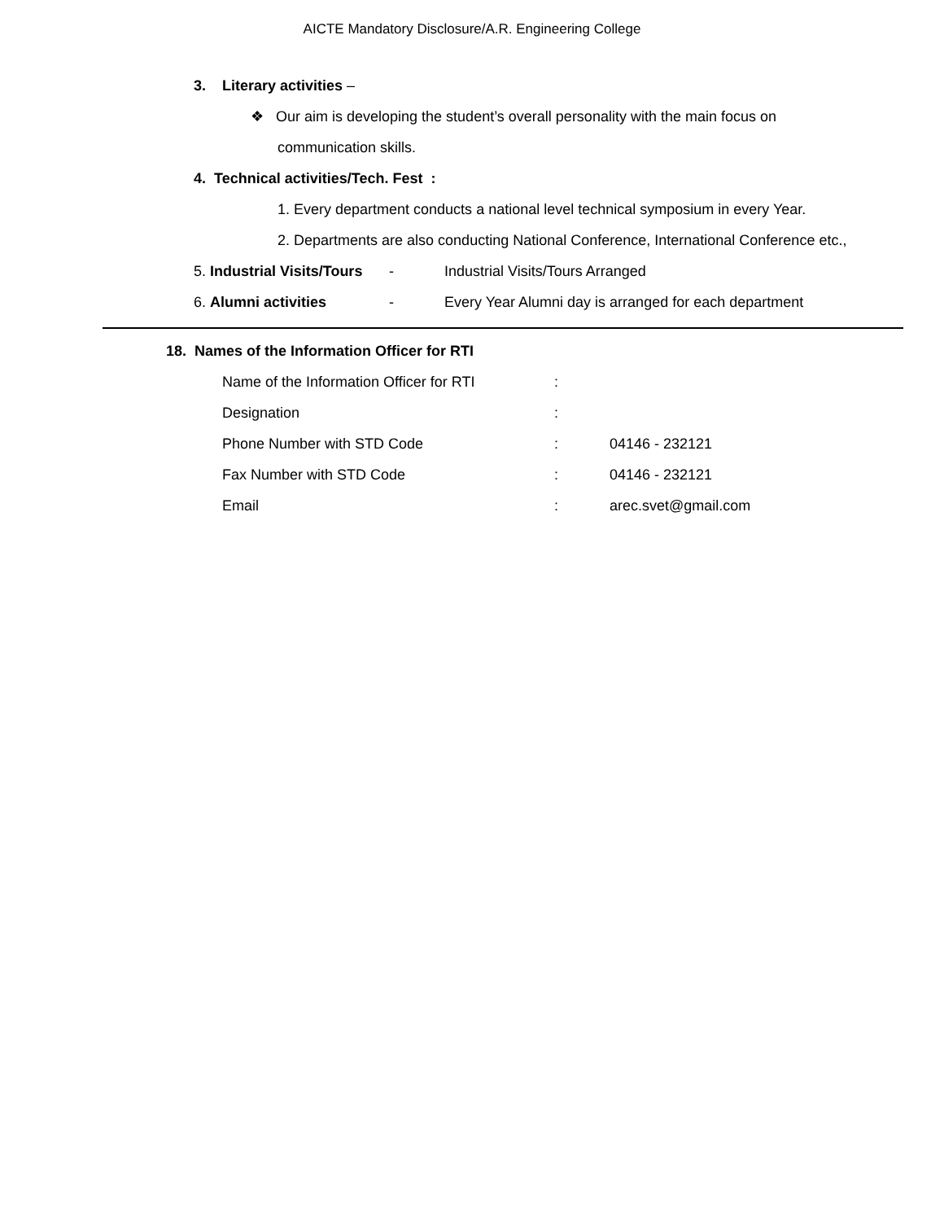AICTE Mandatory Disclosure/A.R. Engineering College
3. Literary activities –
❖ Our aim is developing the student’s overall personality with the main focus on
communication skills.
4. Technical activities/Tech. Fest :
1. Every department conducts a national level technical symposium in every Year.
2. Departments are also conducting National Conference, International Conference etc.,
5. Industrial Visits/Tours - Industrial Visits/Tours Arranged
6. Alumni activities - Every Year Alumni day is arranged for each department
18. Names of the Information Officer for RTI
Name of the Information Officer for RTI:
Designation:
Phone Number with STD Code: 04146 - 232121
Fax Number with STD Code: 04146 - 232121
Email: arec.svet@gmail.com